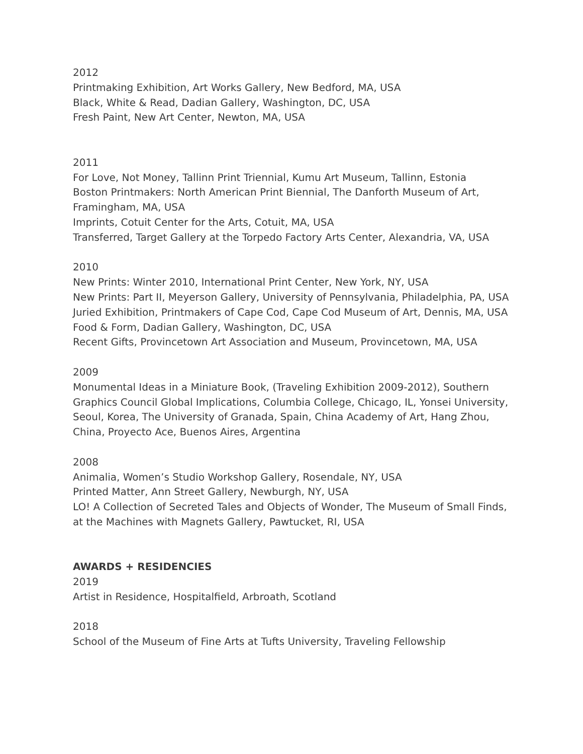2012
Printmaking Exhibition, Art Works Gallery, New Bedford, MA, USA
Black, White & Read, Dadian Gallery, Washington, DC, USA
Fresh Paint, New Art Center, Newton, MA, USA
2011
For Love, Not Money, Tallinn Print Triennial, Kumu Art Museum, Tallinn, Estonia
Boston Printmakers: North American Print Biennial, The Danforth Museum of Art, Framingham, MA, USA
Imprints, Cotuit Center for the Arts, Cotuit, MA, USA
Transferred, Target Gallery at the Torpedo Factory Arts Center, Alexandria, VA, USA
2010
New Prints: Winter 2010, International Print Center, New York, NY, USA
New Prints: Part II, Meyerson Gallery, University of Pennsylvania, Philadelphia, PA, USA
Juried Exhibition, Printmakers of Cape Cod, Cape Cod Museum of Art, Dennis, MA, USA
Food & Form, Dadian Gallery, Washington, DC, USA
Recent Gifts, Provincetown Art Association and Museum, Provincetown, MA, USA
2009
Monumental Ideas in a Miniature Book, (Traveling Exhibition 2009-2012), Southern Graphics Council Global Implications, Columbia College, Chicago, IL, Yonsei University, Seoul, Korea, The University of Granada, Spain, China Academy of Art, Hang Zhou, China, Proyecto Ace, Buenos Aires, Argentina
2008
Animalia, Women’s Studio Workshop Gallery, Rosendale, NY, USA
Printed Matter, Ann Street Gallery, Newburgh, NY, USA
LO! A Collection of Secreted Tales and Objects of Wonder, The Museum of Small Finds, at the Machines with Magnets Gallery, Pawtucket, RI, USA
AWARDS + RESIDENCIES
2019
Artist in Residence, Hospitalfield, Arbroath, Scotland
2018
School of the Museum of Fine Arts at Tufts University, Traveling Fellowship